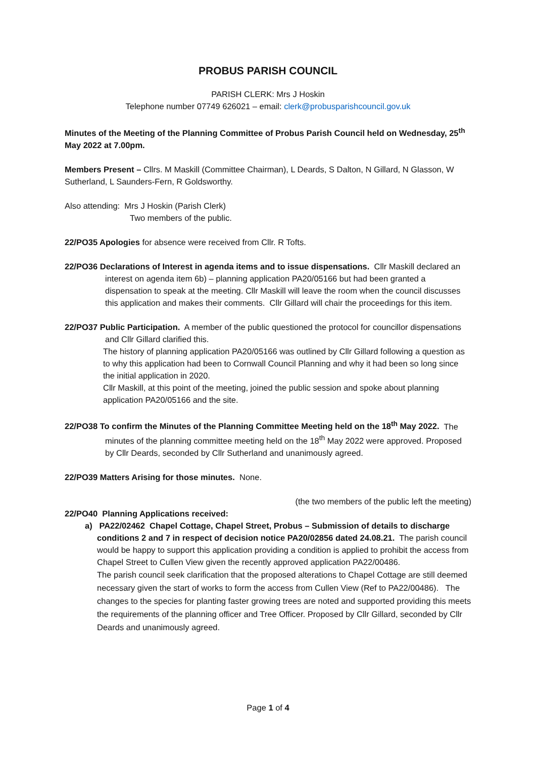PROBUS PARISH COUNCIL
PARISH CLERK: Mrs J Hoskin
Telephone number 07749 626021 – email: clerk@probusparishcouncil.gov.uk
Minutes of the Meeting of the Planning Committee of Probus Parish Council held on Wednesday, 25<sup>th</sup> May 2022 at 7.00pm.
Members Present – Cllrs. M Maskill (Committee Chairman), L Deards, S Dalton, N Gillard, N Glasson, W Sutherland, L Saunders-Fern, R Goldsworthy.
Also attending: Mrs J Hoskin (Parish Clerk)
Two members of the public.
22/PO35 Apologies for absence were received from Cllr. R Tofts.
22/PO36 Declarations of Interest in agenda items and to issue dispensations. Cllr Maskill declared an interest on agenda item 6b) – planning application PA20/05166 but had been granted a dispensation to speak at the meeting. Cllr Maskill will leave the room when the council discusses this application and makes their comments. Cllr Gillard will chair the proceedings for this item.
22/PO37 Public Participation. A member of the public questioned the protocol for councillor dispensations and Cllr Gillard clarified this.
The history of planning application PA20/05166 was outlined by Cllr Gillard following a question as to why this application had been to Cornwall Council Planning and why it had been so long since the initial application in 2020.
Cllr Maskill, at this point of the meeting, joined the public session and spoke about planning application PA20/05166 and the site.
22/PO38 To confirm the Minutes of the Planning Committee Meeting held on the 18<sup>th</sup> May 2022. The minutes of the planning committee meeting held on the 18<sup>th</sup> May 2022 were approved. Proposed by Cllr Deards, seconded by Cllr Sutherland and unanimously agreed.
22/PO39 Matters Arising for those minutes. None.
(the two members of the public left the meeting)
22/PO40 Planning Applications received:
a) PA22/02462 Chapel Cottage, Chapel Street, Probus – Submission of details to discharge conditions 2 and 7 in respect of decision notice PA20/02856 dated 24.08.21. The parish council would be happy to support this application providing a condition is applied to prohibit the access from Chapel Street to Cullen View given the recently approved application PA22/00486.
The parish council seek clarification that the proposed alterations to Chapel Cottage are still deemed necessary given the start of works to form the access from Cullen View (Ref to PA22/00486). The changes to the species for planting faster growing trees are noted and supported providing this meets the requirements of the planning officer and Tree Officer. Proposed by Cllr Gillard, seconded by Cllr Deards and unanimously agreed.
Page 1 of 4